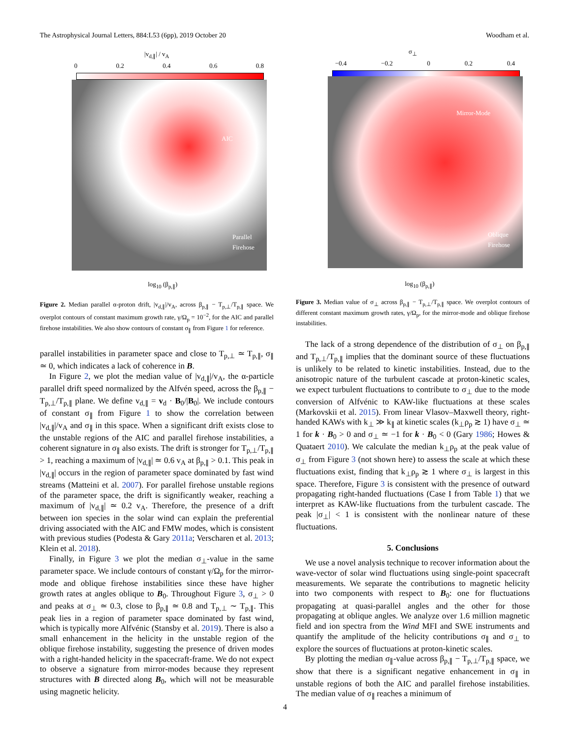The Astrophysical Journal Letters, 884:L53 (6pp), 2019 October 20 Woodham et al.
|v<sub>d,∥</sub>| / v<sub>A</sub>
0 0.2 0.4 0.6 0.8
AIC
Parallel
Firehose
log<sub>10</sub> (β<sub>p,∥</sub>)
Figure 2. Median parallel α-proton drift, |v<sub>d,∥</sub>|/v<sub>A</sub>, across β<sub>p,∥</sub> − T<sub>p,⊥</sub>/T<sub>p,∥</sub> space. We overplot contours of constant maximum growth rate, γ/Ω<sub>p</sub> = 10<sup>−2</sup>, for the AIC and parallel firehose instabilities. We also show contours of constant σ<sub>∥</sub> from Figure 1 for reference.
parallel instabilities in parameter space and close to T<sub>p,⊥</sub> ≃ T<sub>p,∥</sub>, σ<sub>∥</sub> ≃ 0, which indicates a lack of coherence in B.
In Figure 2, we plot the median value of |v<sub>d,∥</sub>|/v<sub>A</sub>, the α-particle parallel drift speed normalized by the Alfvén speed, across the β<sub>p,∥</sub> − T<sub>p,⊥</sub>/T<sub>p,∥</sub> plane. We define v<sub>d,∥</sub> = v<sub>d</sub> · B<sub>0</sub>/|B<sub>0</sub>|. We include contours of constant σ<sub>∥</sub> from Figure 1 to show the correlation between |v<sub>d,∥</sub>|/v<sub>A</sub> and σ<sub>∥</sub> in this space. When a significant drift exists close to the unstable regions of the AIC and parallel firehose instabilities, a coherent signature in σ<sub>∥</sub> also exists. The drift is stronger for T<sub>p,⊥</sub>/T<sub>p,∥</sub> > 1, reaching a maximum of |v<sub>d,∥</sub>| ≃ 0.6 v<sub>A</sub> at β<sub>p,∥</sub> > 0.1. This peak in |v<sub>d,∥</sub>| occurs in the region of parameter space dominated by fast wind streams (Matteini et al. 2007). For parallel firehose unstable regions of the parameter space, the drift is significantly weaker, reaching a maximum of |v<sub>d,∥</sub>| ≃ 0.2 v<sub>A</sub>. Therefore, the presence of a drift between ion species in the solar wind can explain the preferential driving associated with the AIC and FMW modes, which is consistent with previous studies (Podesta & Gary 2011a; Verscharen et al. 2013; Klein et al. 2018).
Finally, in Figure 3 we plot the median σ<sub>⊥</sub>-value in the same parameter space. We include contours of constant γ/Ω<sub>p</sub> for the mirror-mode and oblique firehose instabilities since these have higher growth rates at angles oblique to B<sub>0</sub>. Throughout Figure 3, σ<sub>⊥</sub> > 0 and peaks at σ<sub>⊥</sub> ≃ 0.3, close to β<sub>p,∥</sub> ≃ 0.8 and T<sub>p,⊥</sub> ∼ T<sub>p,∥</sub>. This peak lies in a region of parameter space dominated by fast wind, which is typically more Alfvénic (Stansby et al. 2019). There is also a small enhancement in the helicity in the unstable region of the oblique firehose instability, suggesting the presence of driven modes with a right-handed helicity in the spacecraft-frame. We do not expect to observe a signature from mirror-modes because they represent structures with B directed along B<sub>0</sub>, which will not be measurable using magnetic helicity.
σ<sub>⊥</sub>
−0.4 −0.2 0 0.2 0.4
Mirror-Mode
Oblique
Firehose
log<sub>10</sub> (β<sub>p,∥</sub>)
Figure 3. Median value of σ<sub>⊥</sub> across β<sub>p,∥</sub> − T<sub>p,⊥</sub>/T<sub>p,∥</sub> space. We overplot contours of different constant maximum growth rates, γ/Ω<sub>p</sub>, for the mirror-mode and oblique firehose instabilities.
The lack of a strong dependence of the distribution of σ<sub>⊥</sub> on β<sub>p,∥</sub> and T<sub>p,⊥</sub>/T<sub>p,∥</sub> implies that the dominant source of these fluctuations is unlikely to be related to kinetic instabilities. Instead, due to the anisotropic nature of the turbulent cascade at proton-kinetic scales, we expect turbulent fluctuations to contribute to σ<sub>⊥</sub> due to the mode conversion of Alfvénic to KAW-like fluctuations at these scales (Markovskii et al. 2015). From linear Vlasov–Maxwell theory, right-handed KAWs with k<sub>⊥</sub> ≫ k<sub>∥</sub> at kinetic scales (k<sub>⊥</sub>ρ<sub>p</sub> ≳ 1) have σ<sub>⊥</sub> ≃ 1 for k · B<sub>0</sub> > 0 and σ<sub>⊥</sub> ≃ −1 for k · B<sub>0</sub> < 0 (Gary 1986; Howes & Quataert 2010). We calculate the median k<sub>⊥</sub>ρ<sub>p</sub> at the peak value of σ<sub>⊥</sub> from Figure 3 (not shown here) to assess the scale at which these fluctuations exist, finding that k<sub>⊥</sub>ρ<sub>p</sub> ≳ 1 where σ<sub>⊥</sub> is largest in this space. Therefore, Figure 3 is consistent with the presence of outward propagating right-handed fluctuations (Case I from Table 1) that we interpret as KAW-like fluctuations from the turbulent cascade. The peak |σ<sub>⊥</sub>| < 1 is consistent with the nonlinear nature of these fluctuations.
5. Conclusions
We use a novel analysis technique to recover information about the wave-vector of solar wind fluctuations using single-point spacecraft measurements. We separate the contributions to magnetic helicity into two components with respect to B<sub>0</sub>: one for fluctuations propagating at quasi-parallel angles and the other for those propagating at oblique angles. We analyze over 1.6 million magnetic field and ion spectra from the Wind MFI and SWE instruments and quantify the amplitude of the helicity contributions σ<sub>∥</sub> and σ<sub>⊥</sub> to explore the sources of fluctuations at proton-kinetic scales.
By plotting the median σ<sub>∥</sub>-value across β<sub>p,∥</sub> − T<sub>p,⊥</sub>/T<sub>p,∥</sub> space, we show that there is a significant negative enhancement in σ<sub>∥</sub> in unstable regions of both the AIC and parallel firehose instabilities. The median value of σ<sub>∥</sub> reaches a minimum of
4